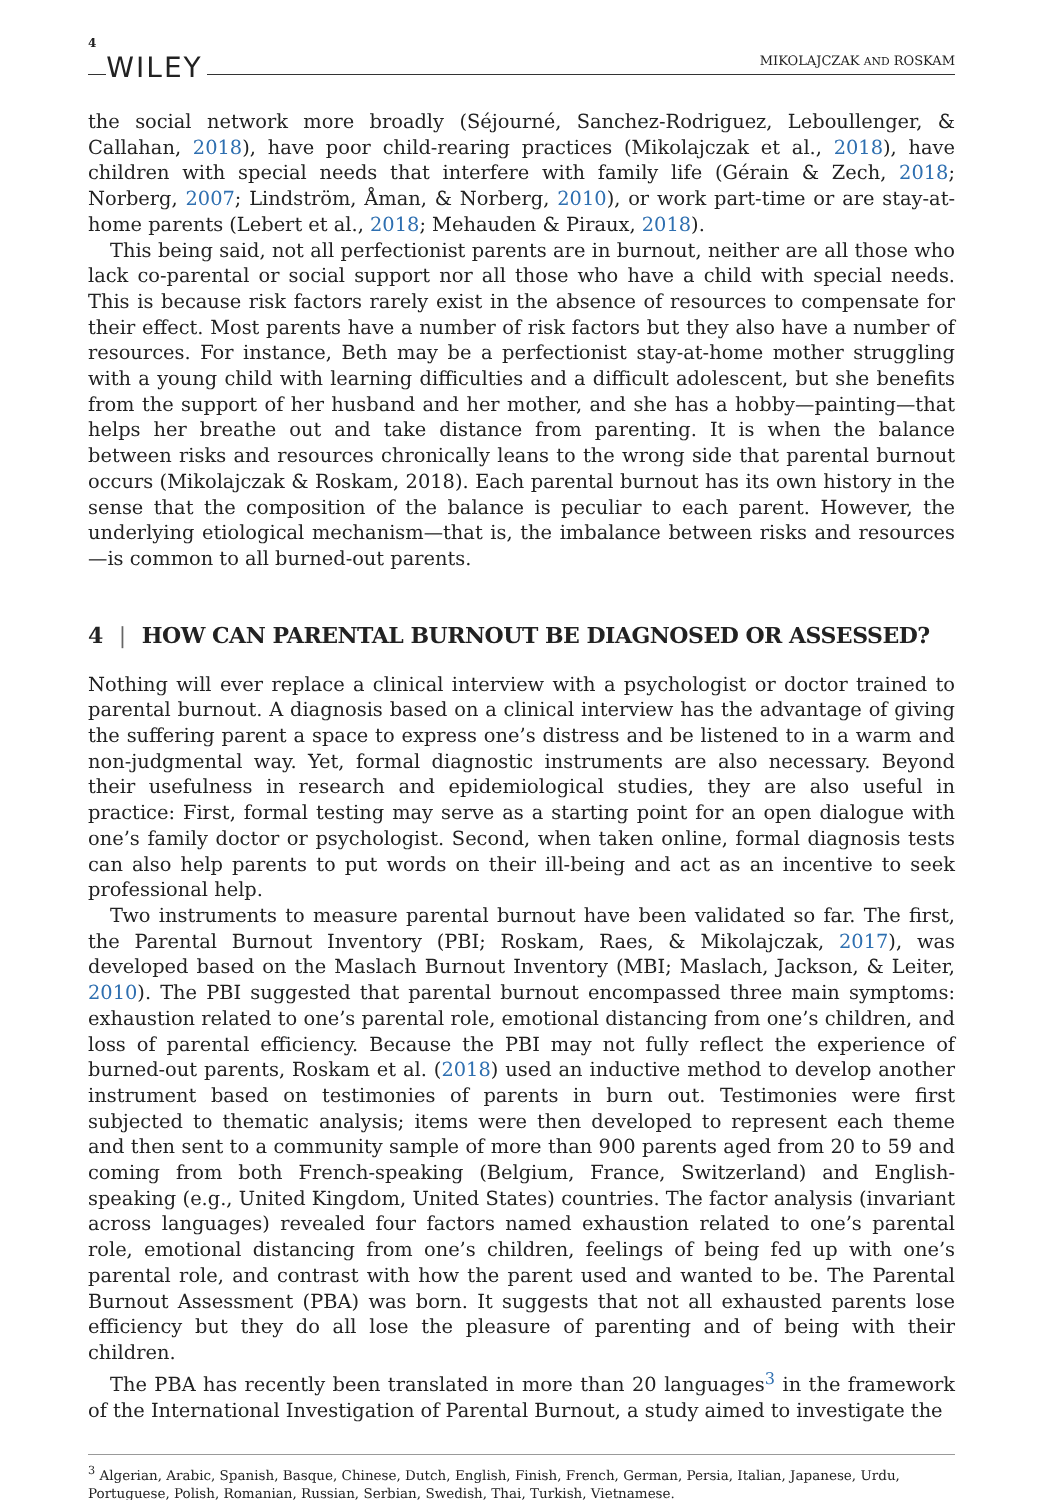4 WILEY MIKOLAJCZAK AND ROSKAM
the social network more broadly (Séjourné, Sanchez-Rodriguez, Leboullenger, & Callahan, 2018), have poor child-rearing practices (Mikolajczak et al., 2018), have children with special needs that interfere with family life (Gérain & Zech, 2018; Norberg, 2007; Lindström, Åman, & Norberg, 2010), or work part-time or are stay-at-home parents (Lebert et al., 2018; Mehauden & Piraux, 2018).
This being said, not all perfectionist parents are in burnout, neither are all those who lack co-parental or social support nor all those who have a child with special needs. This is because risk factors rarely exist in the absence of resources to compensate for their effect. Most parents have a number of risk factors but they also have a number of resources. For instance, Beth may be a perfectionist stay-at-home mother struggling with a young child with learning difficulties and a difficult adolescent, but she benefits from the support of her husband and her mother, and she has a hobby—painting—that helps her breathe out and take distance from parenting. It is when the balance between risks and resources chronically leans to the wrong side that parental burnout occurs (Mikolajczak & Roskam, 2018). Each parental burnout has its own history in the sense that the composition of the balance is peculiar to each parent. However, the underlying etiological mechanism—that is, the imbalance between risks and resources—is common to all burned-out parents.
4 | HOW CAN PARENTAL BURNOUT BE DIAGNOSED OR ASSESSED?
Nothing will ever replace a clinical interview with a psychologist or doctor trained to parental burnout. A diagnosis based on a clinical interview has the advantage of giving the suffering parent a space to express one’s distress and be listened to in a warm and non-judgmental way. Yet, formal diagnostic instruments are also necessary. Beyond their usefulness in research and epidemiological studies, they are also useful in practice: First, formal testing may serve as a starting point for an open dialogue with one’s family doctor or psychologist. Second, when taken online, formal diagnosis tests can also help parents to put words on their ill-being and act as an incentive to seek professional help.
Two instruments to measure parental burnout have been validated so far. The first, the Parental Burnout Inventory (PBI; Roskam, Raes, & Mikolajczak, 2017), was developed based on the Maslach Burnout Inventory (MBI; Maslach, Jackson, & Leiter, 2010). The PBI suggested that parental burnout encompassed three main symptoms: exhaustion related to one’s parental role, emotional distancing from one’s children, and loss of parental efficiency. Because the PBI may not fully reflect the experience of burned-out parents, Roskam et al. (2018) used an inductive method to develop another instrument based on testimonies of parents in burn out. Testimonies were first subjected to thematic analysis; items were then developed to represent each theme and then sent to a community sample of more than 900 parents aged from 20 to 59 and coming from both French-speaking (Belgium, France, Switzerland) and English-speaking (e.g., United Kingdom, United States) countries. The factor analysis (invariant across languages) revealed four factors named exhaustion related to one’s parental role, emotional distancing from one’s children, feelings of being fed up with one’s parental role, and contrast with how the parent used and wanted to be. The Parental Burnout Assessment (PBA) was born. It suggests that not all exhausted parents lose efficiency but they do all lose the pleasure of parenting and of being with their children.
The PBA has recently been translated in more than 20 languages<sup>3</sup> in the framework of the International Investigation of Parental Burnout, a study aimed to investigate the
<sup>3</sup> Algerian, Arabic, Spanish, Basque, Chinese, Dutch, English, Finish, French, German, Persia, Italian, Japanese, Urdu, Portuguese, Polish, Romanian, Russian, Serbian, Swedish, Thai, Turkish, Vietnamese.